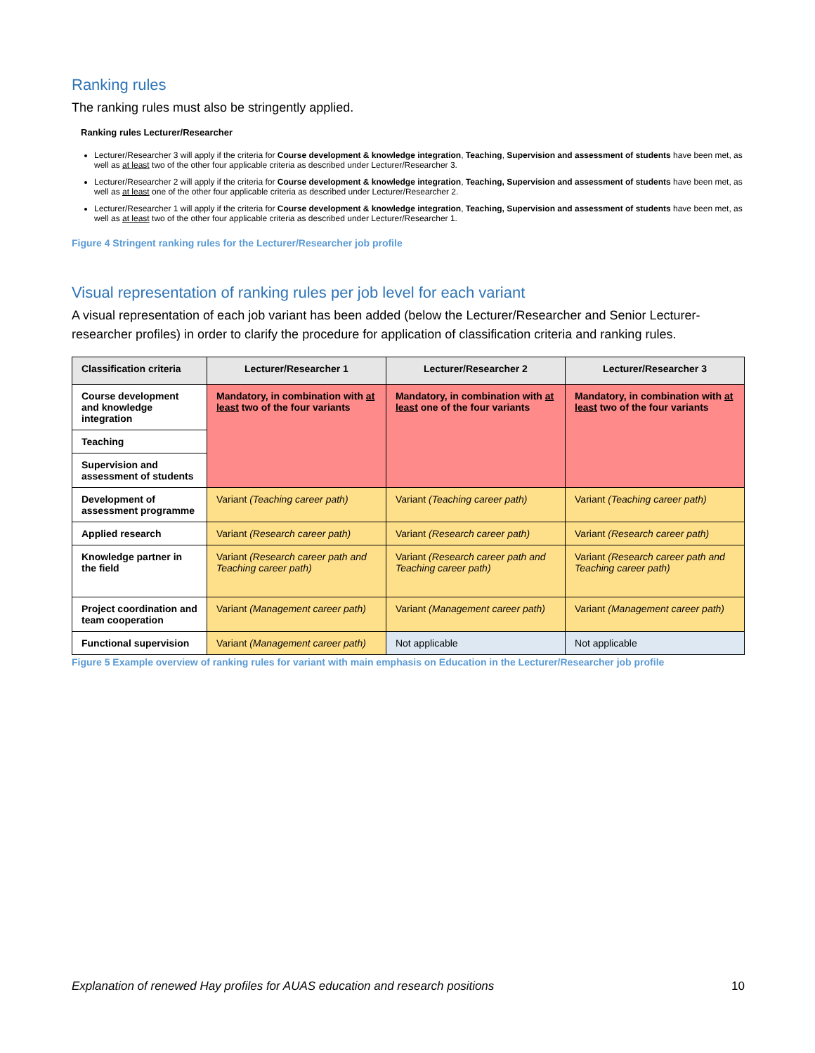Ranking rules
The ranking rules must also be stringently applied.
Ranking rules Lecturer/Researcher
Lecturer/Researcher 3 will apply if the criteria for Course development & knowledge integration, Teaching, Supervision and assessment of students have been met, as well as at least two of the other four applicable criteria as described under Lecturer/Researcher 3.
Lecturer/Researcher 2 will apply if the criteria for Course development & knowledge integration, Teaching, Supervision and assessment of students have been met, as well as at least one of the other four applicable criteria as described under Lecturer/Researcher 2.
Lecturer/Researcher 1 will apply if the criteria for Course development & knowledge integration, Teaching, Supervision and assessment of students have been met, as well as at least two of the other four applicable criteria as described under Lecturer/Researcher 1.
Figure 4 Stringent ranking rules for the Lecturer/Researcher job profile
Visual representation of ranking rules per job level for each variant
A visual representation of each job variant has been added (below the Lecturer/Researcher and Senior Lecturer-researcher profiles) in order to clarify the procedure for application of classification criteria and ranking rules.
| Classification criteria | Lecturer/Researcher 1 | Lecturer/Researcher 2 | Lecturer/Researcher 3 |
| --- | --- | --- | --- |
| Course development and knowledge integration | Mandatory, in combination with at least two of the four variants | Mandatory, in combination with at least one of the four variants | Mandatory, in combination with at least two of the four variants |
| Teaching | | | |
| Supervision and assessment of students | | | |
| Development of assessment programme | Variant (Teaching career path) | Variant (Teaching career path) | Variant (Teaching career path) |
| Applied research | Variant (Research career path) | Variant (Research career path) | Variant (Research career path) |
| Knowledge partner in the field | Variant (Research career path and Teaching career path) | Variant (Research career path and Teaching career path) | Variant (Research career path and Teaching career path) |
| Project coordination and team cooperation | Variant (Management career path) | Variant (Management career path) | Variant (Management career path) |
| Functional supervision | Variant (Management career path) | Not applicable | Not applicable |
Figure 5 Example overview of ranking rules for variant with main emphasis on Education in the Lecturer/Researcher job profile
Explanation of renewed Hay profiles for AUAS education and research positions 10